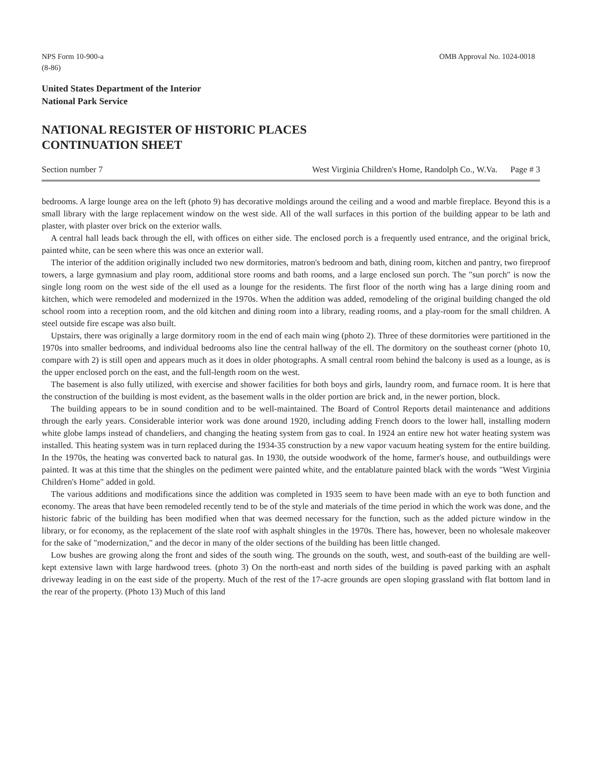NPS Form 10-900-a
(8-86)
OMB Approval No. 1024-0018
United States Department of the Interior
National Park Service
NATIONAL REGISTER OF HISTORIC PLACES
CONTINUATION SHEET
Section number 7 West Virginia Children's Home, Randolph Co., W.Va. Page # 3
bedrooms. A large lounge area on the left (photo 9) has decorative moldings around the ceiling and a wood and marble fireplace. Beyond this is a small library with the large replacement window on the west side. All of the wall surfaces in this portion of the building appear to be lath and plaster, with plaster over brick on the exterior walls.
A central hall leads back through the ell, with offices on either side. The enclosed porch is a frequently used entrance, and the original brick, painted white, can be seen where this was once an exterior wall.
The interior of the addition originally included two new dormitories, matron's bedroom and bath, dining room, kitchen and pantry, two fireproof towers, a large gymnasium and play room, additional store rooms and bath rooms, and a large enclosed sun porch. The "sun porch" is now the single long room on the west side of the ell used as a lounge for the residents. The first floor of the north wing has a large dining room and kitchen, which were remodeled and modernized in the 1970s. When the addition was added, remodeling of the original building changed the old school room into a reception room, and the old kitchen and dining room into a library, reading rooms, and a play-room for the small children. A steel outside fire escape was also built.
Upstairs, there was originally a large dormitory room in the end of each main wing (photo 2). Three of these dormitories were partitioned in the 1970s into smaller bedrooms, and individual bedrooms also line the central hallway of the ell. The dormitory on the southeast corner (photo 10, compare with 2) is still open and appears much as it does in older photographs. A small central room behind the balcony is used as a lounge, as is the upper enclosed porch on the east, and the full-length room on the west.
The basement is also fully utilized, with exercise and shower facilities for both boys and girls, laundry room, and furnace room. It is here that the construction of the building is most evident, as the basement walls in the older portion are brick and, in the newer portion, block.
The building appears to be in sound condition and to be well-maintained. The Board of Control Reports detail maintenance and additions through the early years. Considerable interior work was done around 1920, including adding French doors to the lower hall, installing modern white globe lamps instead of chandeliers, and changing the heating system from gas to coal. In 1924 an entire new hot water heating system was installed. This heating system was in turn replaced during the 1934-35 construction by a new vapor vacuum heating system for the entire building. In the 1970s, the heating was converted back to natural gas. In 1930, the outside woodwork of the home, farmer's house, and outbuildings were painted. It was at this time that the shingles on the pediment were painted white, and the entablature painted black with the words "West Virginia Children's Home" added in gold.
The various additions and modifications since the addition was completed in 1935 seem to have been made with an eye to both function and economy. The areas that have been remodeled recently tend to be of the style and materials of the time period in which the work was done, and the historic fabric of the building has been modified when that was deemed necessary for the function, such as the added picture window in the library, or for economy, as the replacement of the slate roof with asphalt shingles in the 1970s. There has, however, been no wholesale makeover for the sake of "modernization," and the decor in many of the older sections of the building has been little changed.
Low bushes are growing along the front and sides of the south wing. The grounds on the south, west, and south-east of the building are well-kept extensive lawn with large hardwood trees. (photo 3) On the north-east and north sides of the building is paved parking with an asphalt driveway leading in on the east side of the property. Much of the rest of the 17-acre grounds are open sloping grassland with flat bottom land in the rear of the property. (Photo 13) Much of this land